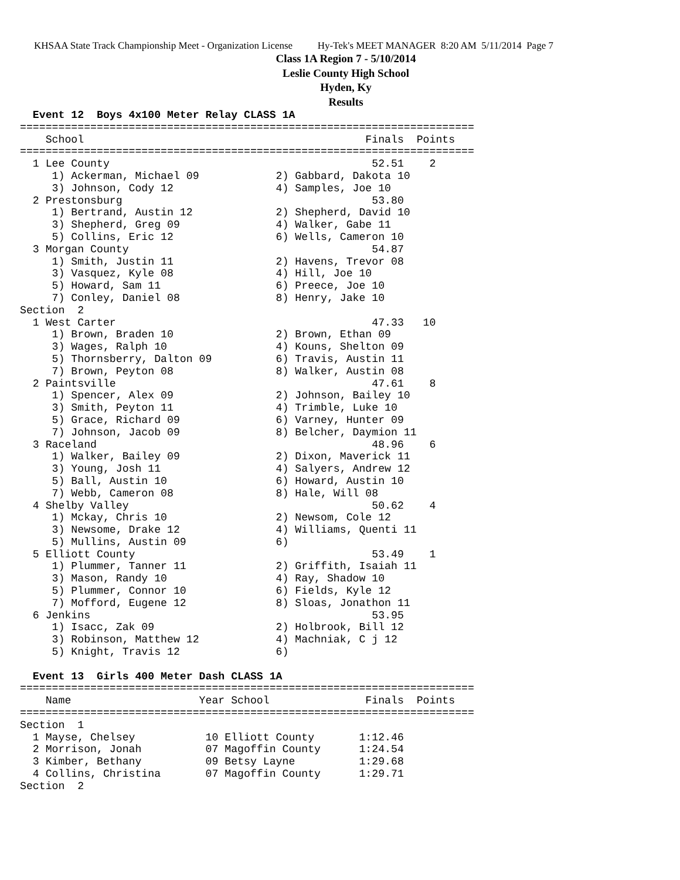KHSAA State Track Championship Meet - Organization License Hy-Tek's MEET MANAGER 8:20 AM 5/11/2014 Page 7
Class 1A Region 7 - 5/10/2014
Leslie County High School
Hyden, Ky
Results
  Event 12  Boys 4x100 Meter Relay CLASS 1A
=======================================================================
    School                                            Finals  Points
=======================================================================
  1 Lee County                                         52.51    2
     1) Ackerman, Michael 09            2) Gabbard, Dakota 10
     3) Johnson, Cody 12                4) Samples, Joe 10
  2 Prestonsburg                                       53.80
     1) Bertrand, Austin 12             2) Shepherd, David 10
     3) Shepherd, Greg 09               4) Walker, Gabe 11
     5) Collins, Eric 12                6) Wells, Cameron 10
  3 Morgan County                                      54.87
     1) Smith, Justin 11                2) Havens, Trevor 08
     3) Vasquez, Kyle 08                4) Hill, Joe 10
     5) Howard, Sam 11                  6) Preece, Joe 10
     7) Conley, Daniel 08               8) Henry, Jake 10
Section  2
  1 West Carter                                        47.33   10
     1) Brown, Braden 10                2) Brown, Ethan 09
     3) Wages, Ralph 10                 4) Kouns, Shelton 09
     5) Thornsberry, Dalton 09          6) Travis, Austin 11
     7) Brown, Peyton 08                8) Walker, Austin 08
  2 Paintsville                                        47.61    8
     1) Spencer, Alex 09                2) Johnson, Bailey 10
     3) Smith, Peyton 11                4) Trimble, Luke 10
     5) Grace, Richard 09               6) Varney, Hunter 09
     7) Johnson, Jacob 09               8) Belcher, Daymion 11
  3 Raceland                                           48.96    6
     1) Walker, Bailey 09               2) Dixon, Maverick 11
     3) Young, Josh 11                  4) Salyers, Andrew 12
     5) Ball, Austin 10                 6) Howard, Austin 10
     7) Webb, Cameron 08                8) Hale, Will 08
  4 Shelby Valley                                      50.62    4
     1) Mckay, Chris 10                 2) Newsom, Cole 12
     3) Newsome, Drake 12               4) Williams, Quenti 11
     5) Mullins, Austin 09              6)
  5 Elliott County                                     53.49    1
     1) Plummer, Tanner 11              2) Griffith, Isaiah 11
     3) Mason, Randy 10                 4) Ray, Shadow 10
     5) Plummer, Connor 10              6) Fields, Kyle 12
     7) Mofford, Eugene 12              8) Sloas, Jonathon 11
  6 Jenkins                                            53.95
     1) Isacc, Zak 09                   2) Holbrook, Bill 12
     3) Robinson, Matthew 12            4) Machniak, C j 12
     5) Knight, Travis 12               6)
 
  Event 13  Girls 400 Meter Dash CLASS 1A
=======================================================================
    Name                    Year School               Finals  Points
=======================================================================
Section  1
  1 Mayse, Chelsey           10 Elliott County       1:12.46
  2 Morrison, Jonah          07 Magoffin County      1:24.54
  3 Kimber, Bethany          09 Betsy Layne          1:29.68
  4 Collins, Christina       07 Magoffin County      1:29.71
Section  2